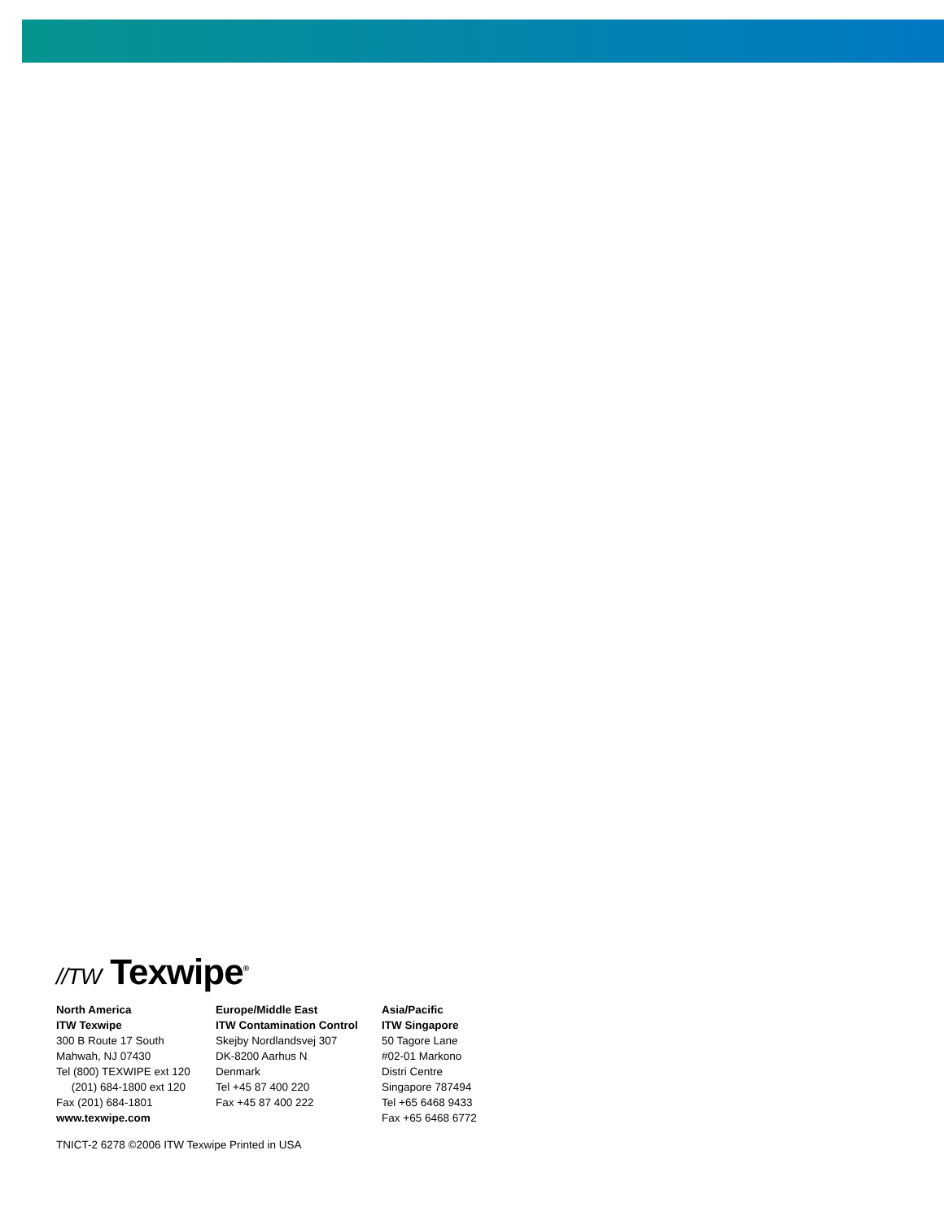//TW Texwipe<sup>®</sup>
North America
ITW Texwipe
300 B Route 17 South
Mahwah, NJ 07430
Tel (800) TEXWIPE ext 120
(201) 684-1800 ext 120
Fax (201) 684-1801
www.texwipe.com
Europe/Middle East
ITW Contamination Control
Skejby Nordlandsvej 307
DK-8200 Aarhus N
Denmark
Tel +45 87 400 220
Fax +45 87 400 222
Asia/Pacific
ITW Singapore
50 Tagore Lane
#02-01 Markono
Distri Centre
Singapore 787494
Tel +65 6468 9433
Fax +65 6468 6772
TNICT-2 6278 ©2006 ITW Texwipe Printed in USA